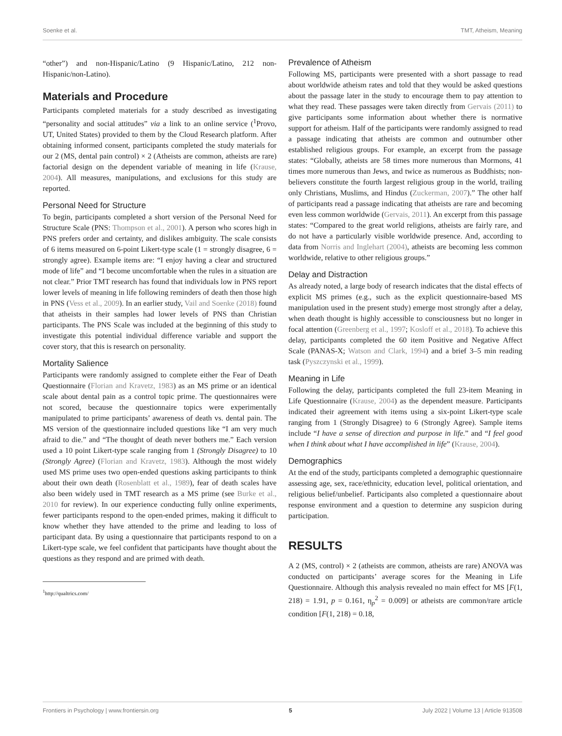Soenke et al. TMT, Atheism, Meaning
“other”) and non-Hispanic/Latino (9 Hispanic/Latino, 212 non-Hispanic/non-Latino).
Materials and Procedure
Participants completed materials for a study described as investigating “personality and social attitudes” via a link to an online service (<sup>1</sup>Provo, UT, United States) provided to them by the Cloud Research platform. After obtaining informed consent, participants completed the study materials for our 2 (MS, dental pain control) × 2 (Atheists are common, atheists are rare) factorial design on the dependent variable of meaning in life (Krause, 2004). All measures, manipulations, and exclusions for this study are reported.
Personal Need for Structure
To begin, participants completed a short version of the Personal Need for Structure Scale (PNS: Thompson et al., 2001). A person who scores high in PNS prefers order and certainty, and dislikes ambiguity. The scale consists of 6 items measured on 6-point Likert-type scale (1 = strongly disagree, 6 = strongly agree). Example items are: “I enjoy having a clear and structured mode of life” and “I become uncomfortable when the rules in a situation are not clear.” Prior TMT research has found that individuals low in PNS report lower levels of meaning in life following reminders of death then those high in PNS (Vess et al., 2009). In an earlier study, Vail and Soenke (2018) found that atheists in their samples had lower levels of PNS than Christian participants. The PNS Scale was included at the beginning of this study to investigate this potential individual difference variable and support the cover story, that this is research on personality.
Mortality Salience
Participants were randomly assigned to complete either the Fear of Death Questionnaire (Florian and Kravetz, 1983) as an MS prime or an identical scale about dental pain as a control topic prime. The questionnaires were not scored, because the questionnaire topics were experimentally manipulated to prime participants’ awareness of death vs. dental pain. The MS version of the questionnaire included questions like “I am very much afraid to die.” and “The thought of death never bothers me.” Each version used a 10 point Likert-type scale ranging from 1 (Strongly Disagree) to 10 (Strongly Agree) (Florian and Kravetz, 1983). Although the most widely used MS prime uses two open-ended questions asking participants to think about their own death (Rosenblatt et al., 1989), fear of death scales have also been widely used in TMT research as a MS prime (see Burke et al., 2010 for review). In our experience conducting fully online experiments, fewer participants respond to the open-ended primes, making it difficult to know whether they have attended to the prime and leading to loss of participant data. By using a questionnaire that participants respond to on a Likert-type scale, we feel confident that participants have thought about the questions as they respond and are primed with death.
<sup>1</sup> http://qualtrics.com/
Prevalence of Atheism
Following MS, participants were presented with a short passage to read about worldwide atheism rates and told that they would be asked questions about the passage later in the study to encourage them to pay attention to what they read. These passages were taken directly from Gervais (2011) to give participants some information about whether there is normative support for atheism. Half of the participants were randomly assigned to read a passage indicating that atheists are common and outnumber other established religious groups. For example, an excerpt from the passage states: “Globally, atheists are 58 times more numerous than Mormons, 41 times more numerous than Jews, and twice as numerous as Buddhists; non-believers constitute the fourth largest religious group in the world, trailing only Christians, Muslims, and Hindus (Zuckerman, 2007).” The other half of participants read a passage indicating that atheists are rare and becoming even less common worldwide (Gervais, 2011). An excerpt from this passage states: “Compared to the great world religions, atheists are fairly rare, and do not have a particularly visible worldwide presence. And, according to data from Norris and Inglehart (2004), atheists are becoming less common worldwide, relative to other religious groups.”
Delay and Distraction
As already noted, a large body of research indicates that the distal effects of explicit MS primes (e.g., such as the explicit questionnaire-based MS manipulation used in the present study) emerge most strongly after a delay, when death thought is highly accessible to consciousness but no longer in focal attention (Greenberg et al., 1997; Kosloff et al., 2018). To achieve this delay, participants completed the 60 item Positive and Negative Affect Scale (PANAS-X; Watson and Clark, 1994) and a brief 3–5 min reading task (Pyszczynski et al., 1999).
Meaning in Life
Following the delay, participants completed the full 23-item Meaning in Life Questionnaire (Krause, 2004) as the dependent measure. Participants indicated their agreement with items using a six-point Likert-type scale ranging from 1 (Strongly Disagree) to 6 (Strongly Agree). Sample items include “I have a sense of direction and purpose in life.” and “I feel good when I think about what I have accomplished in life” (Krause, 2004).
Demographics
At the end of the study, participants completed a demographic questionnaire assessing age, sex, race/ethnicity, education level, political orientation, and religious belief/unbelief. Participants also completed a questionnaire about response environment and a question to determine any suspicion during participation.
RESULTS
A 2 (MS, control) × 2 (atheists are common, atheists are rare) ANOVA was conducted on participants’ average scores for the Meaning in Life Questionnaire. Although this analysis revealed no main effect for MS [F(1, 218) = 1.91, p = 0.161, η<sub>p</sub><sup>2</sup> = 0.009] or atheists are common/rare article condition [F(1, 218) = 0.18,
Frontiers in Psychology | www.frontiersin.org 5 July 2022 | Volume 13 | Article 913508